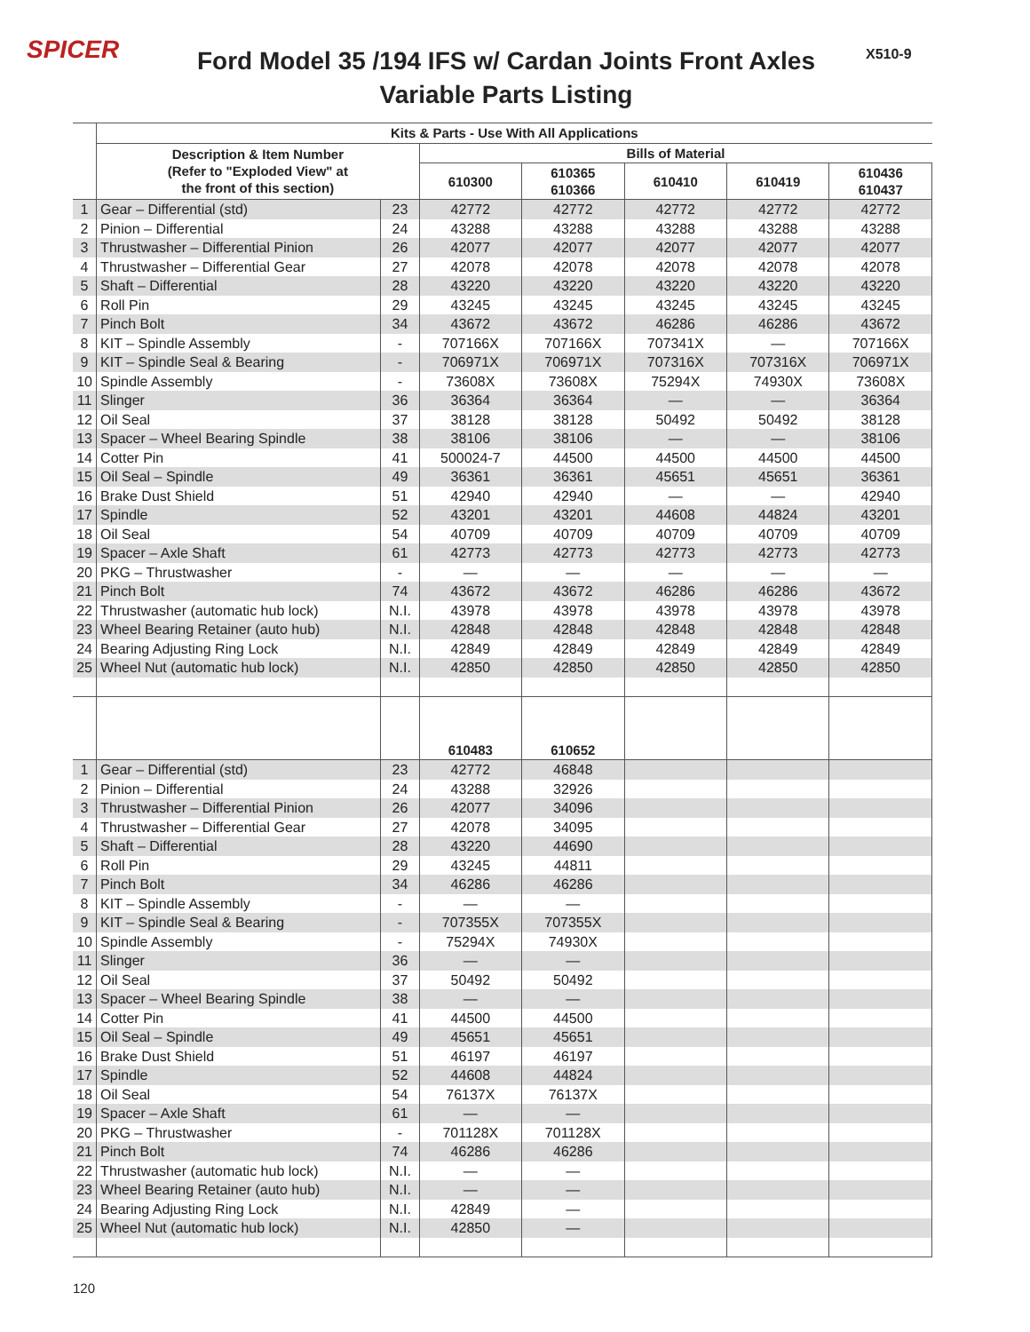SPICER
Ford Model 35 /194 IFS w/ Cardan Joints Front Axles
Variable Parts Listing
X510-9
| | Kits & Parts - Use With All Applications | | | | | | |
| --- | --- | --- | --- | --- | --- | --- | --- |
| | Description & Item Number (Refer to "Exploded View" at the front of this section) | | Bills of Material | | | | |
| | | | 610300 | 610365 610366 | 610410 | 610419 | 610436 610437 |
| 1 | Gear – Differential (std) | 23 | 42772 | 42772 | 42772 | 42772 | 42772 |
| 2 | Pinion – Differential | 24 | 43288 | 43288 | 43288 | 43288 | 43288 |
| 3 | Thrustwasher – Differential Pinion | 26 | 42077 | 42077 | 42077 | 42077 | 42077 |
| 4 | Thrustwasher – Differential Gear | 27 | 42078 | 42078 | 42078 | 42078 | 42078 |
| 5 | Shaft – Differential | 28 | 43220 | 43220 | 43220 | 43220 | 43220 |
| 6 | Roll Pin | 29 | 43245 | 43245 | 43245 | 43245 | 43245 |
| 7 | Pinch Bolt | 34 | 43672 | 43672 | 46286 | 46286 | 43672 |
| 8 | KIT – Spindle Assembly | - | 707166X | 707166X | 707341X | — | 707166X |
| 9 | KIT – Spindle Seal & Bearing | - | 706971X | 706971X | 707316X | 707316X | 706971X |
| 10 | Spindle Assembly | - | 73608X | 73608X | 75294X | 74930X | 73608X |
| 11 | Slinger | 36 | 36364 | 36364 | — | — | 36364 |
| 12 | Oil Seal | 37 | 38128 | 38128 | 50492 | 50492 | 38128 |
| 13 | Spacer – Wheel Bearing Spindle | 38 | 38106 | 38106 | — | — | 38106 |
| 14 | Cotter Pin | 41 | 500024-7 | 44500 | 44500 | 44500 | 44500 |
| 15 | Oil Seal – Spindle | 49 | 36361 | 36361 | 45651 | 45651 | 36361 |
| 16 | Brake Dust Shield | 51 | 42940 | 42940 | — | — | 42940 |
| 17 | Spindle | 52 | 43201 | 43201 | 44608 | 44824 | 43201 |
| 18 | Oil Seal | 54 | 40709 | 40709 | 40709 | 40709 | 40709 |
| 19 | Spacer – Axle Shaft | 61 | 42773 | 42773 | 42773 | 42773 | 42773 |
| 20 | PKG – Thrustwasher | - | — | — | — | — | — |
| 21 | Pinch Bolt | 74 | 43672 | 43672 | 46286 | 46286 | 43672 |
| 22 | Thrustwasher (automatic hub lock) | N.I. | 43978 | 43978 | 43978 | 43978 | 43978 |
| 23 | Wheel Bearing Retainer (auto hub) | N.I. | 42848 | 42848 | 42848 | 42848 | 42848 |
| 24 | Bearing Adjusting Ring Lock | N.I. | 42849 | 42849 | 42849 | 42849 | 42849 |
| 25 | Wheel Nut (automatic hub lock) | N.I. | 42850 | 42850 | 42850 | 42850 | 42850 |
| | | | 610483 | 610652 | | | |
| 1 | Gear – Differential (std) | 23 | 42772 | 46848 | | | |
| 2 | Pinion – Differential | 24 | 43288 | 32926 | | | |
| 3 | Thrustwasher – Differential Pinion | 26 | 42077 | 34096 | | | |
| 4 | Thrustwasher – Differential Gear | 27 | 42078 | 34095 | | | |
| 5 | Shaft – Differential | 28 | 43220 | 44690 | | | |
| 6 | Roll Pin | 29 | 43245 | 44811 | | | |
| 7 | Pinch Bolt | 34 | 46286 | 46286 | | | |
| 8 | KIT – Spindle Assembly | - | — | — | | | |
| 9 | KIT – Spindle Seal & Bearing | - | 707355X | 707355X | | | |
| 10 | Spindle Assembly | - | 75294X | 74930X | | | |
| 11 | Slinger | 36 | — | — | | | |
| 12 | Oil Seal | 37 | 50492 | 50492 | | | |
| 13 | Spacer – Wheel Bearing Spindle | 38 | — | — | | | |
| 14 | Cotter Pin | 41 | 44500 | 44500 | | | |
| 15 | Oil Seal – Spindle | 49 | 45651 | 45651 | | | |
| 16 | Brake Dust Shield | 51 | 46197 | 46197 | | | |
| 17 | Spindle | 52 | 44608 | 44824 | | | |
| 18 | Oil Seal | 54 | 76137X | 76137X | | | |
| 19 | Spacer – Axle Shaft | 61 | — | — | | | |
| 20 | PKG – Thrustwasher | - | 701128X | 701128X | | | |
| 21 | Pinch Bolt | 74 | 46286 | 46286 | | | |
| 22 | Thrustwasher (automatic hub lock) | N.I. | — | — | | | |
| 23 | Wheel Bearing Retainer (auto hub) | N.I. | — | — | | | |
| 24 | Bearing Adjusting Ring Lock | N.I. | 42849 | — | | | |
| 25 | Wheel Nut (automatic hub lock) | N.I. | 42850 | — | | | |
120